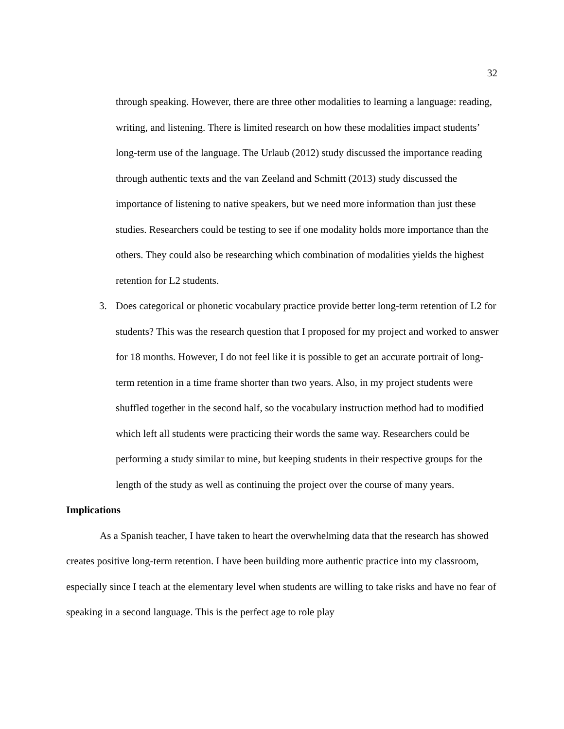32
through speaking. However, there are three other modalities to learning a language: reading, writing, and listening. There is limited research on how these modalities impact students’ long-term use of the language. The Urlaub (2012) study discussed the importance reading through authentic texts and the van Zeeland and Schmitt (2013) study discussed the importance of listening to native speakers, but we need more information than just these studies. Researchers could be testing to see if one modality holds more importance than the others. They could also be researching which combination of modalities yields the highest retention for L2 students.
3. Does categorical or phonetic vocabulary practice provide better long-term retention of L2 for students? This was the research question that I proposed for my project and worked to answer for 18 months. However, I do not feel like it is possible to get an accurate portrait of long-term retention in a time frame shorter than two years. Also, in my project students were shuffled together in the second half, so the vocabulary instruction method had to modified which left all students were practicing their words the same way. Researchers could be performing a study similar to mine, but keeping students in their respective groups for the length of the study as well as continuing the project over the course of many years.
Implications
As a Spanish teacher, I have taken to heart the overwhelming data that the research has showed creates positive long-term retention. I have been building more authentic practice into my classroom, especially since I teach at the elementary level when students are willing to take risks and have no fear of speaking in a second language. This is the perfect age to role play